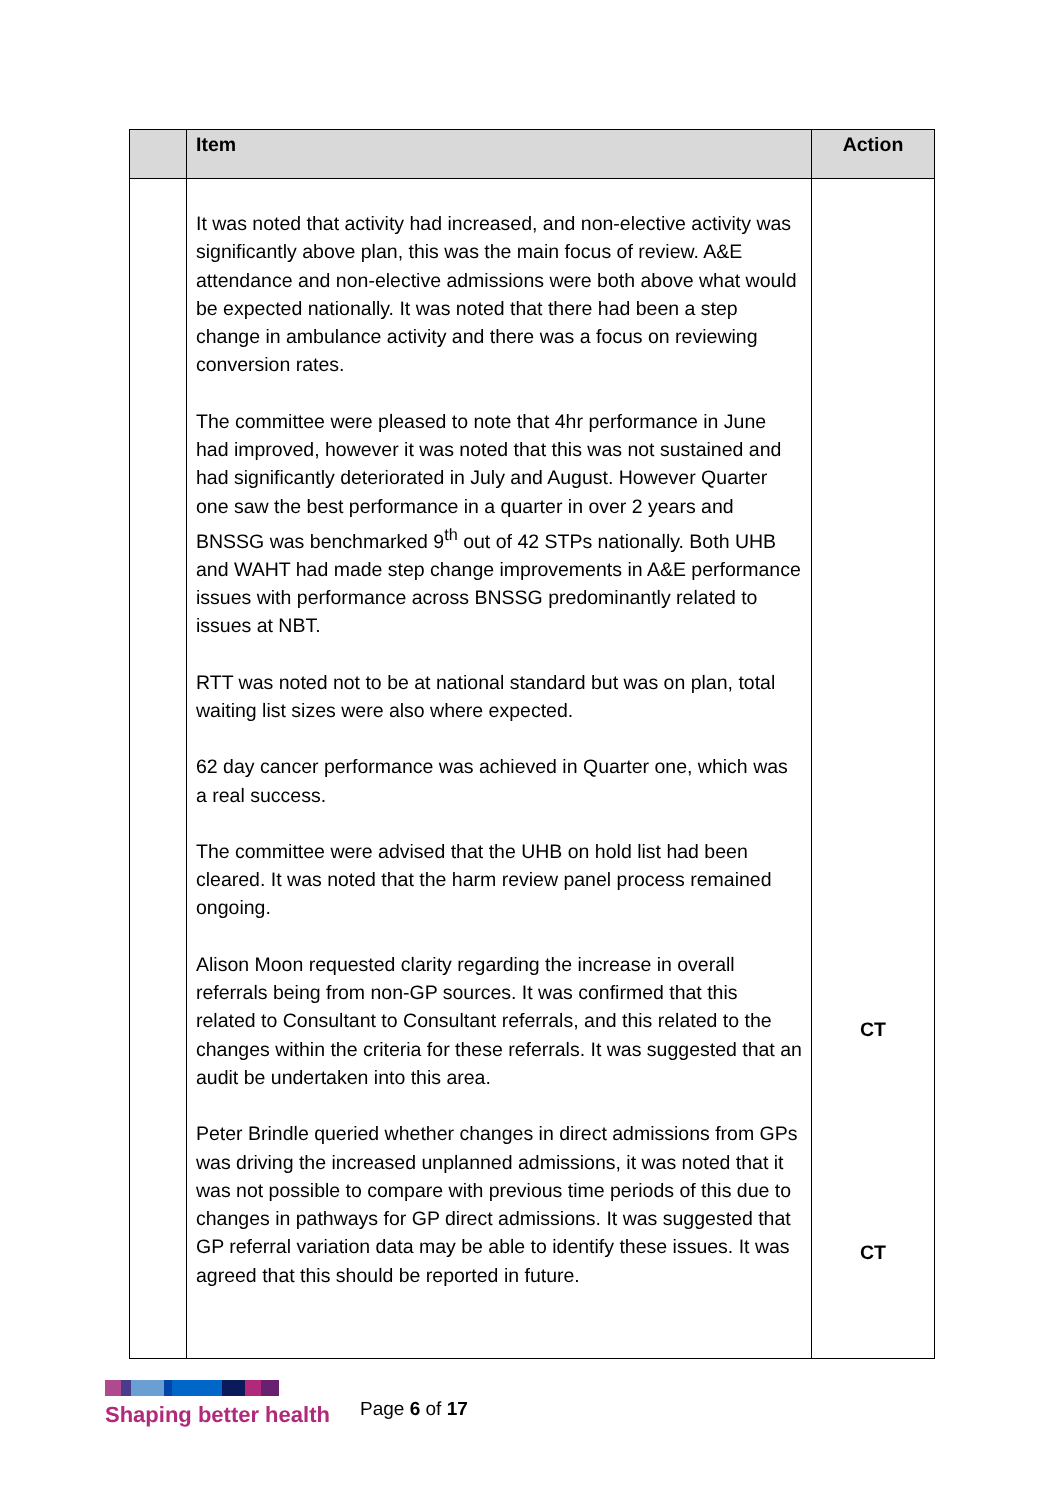| | Item | Action |
| --- | --- | --- |
| | It was noted that activity had increased, and non-elective activity was significantly above plan, this was the main focus of review. A&E attendance and non-elective admissions were both above what would be expected nationally. It was noted that there had been a step change in ambulance activity and there was a focus on reviewing conversion rates. The committee were pleased to note that 4hr performance in June had improved, however it was noted that this was not sustained and had significantly deteriorated in July and August. However Quarter one saw the best performance in a quarter in over 2 years and BNSSG was benchmarked 9<sup>th</sup> out of 42 STPs nationally. Both UHB and WAHT had made step change improvements in A&E performance issues with performance across BNSSG predominantly related to issues at NBT. RTT was noted not to be at national standard but was on plan, total waiting list sizes were also where expected. 62 day cancer performance was achieved in Quarter one, which was a real success. The committee were advised that the UHB on hold list had been cleared. It was noted that the harm review panel process remained ongoing. Alison Moon requested clarity regarding the increase in overall referrals being from non-GP sources. It was confirmed that this related to Consultant to Consultant referrals, and this related to the changes within the criteria for these referrals. It was suggested that an audit be undertaken into this area. Peter Brindle queried whether changes in direct admissions from GPs was driving the increased unplanned admissions, it was noted that it was not possible to compare with previous time periods of this due to changes in pathways for GP direct admissions. It was suggested that GP referral variation data may be able to identify these issues. It was agreed that this should be reported in future. | CT CT |
Shaping better health
Page 6 of 17